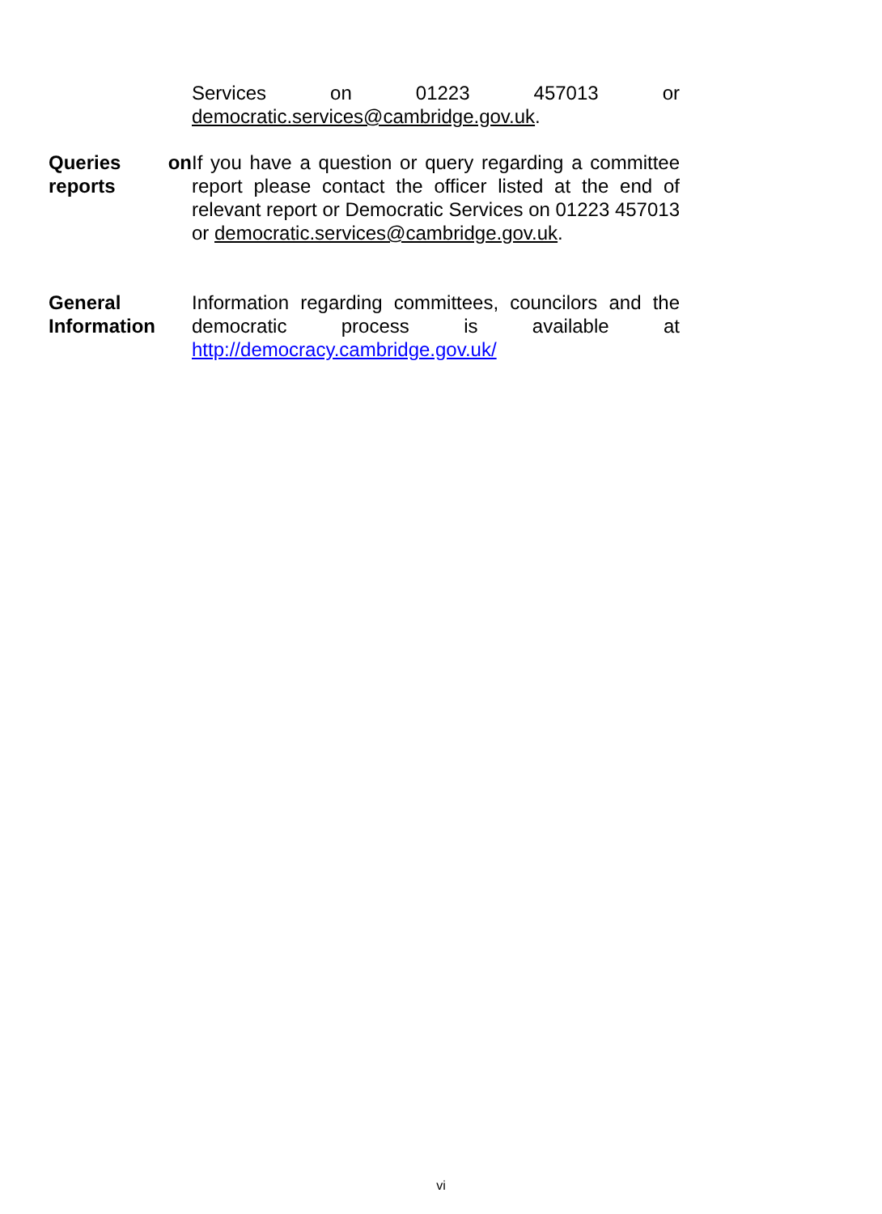Services on 01223 457013 or democratic.services@cambridge.gov.uk.
Queries on reports
If you have a question or query regarding a committee report please contact the officer listed at the end of relevant report or Democratic Services on 01223 457013 or democratic.services@cambridge.gov.uk.
General Information
Information regarding committees, councilors and the democratic process is available at http://democracy.cambridge.gov.uk/
vi